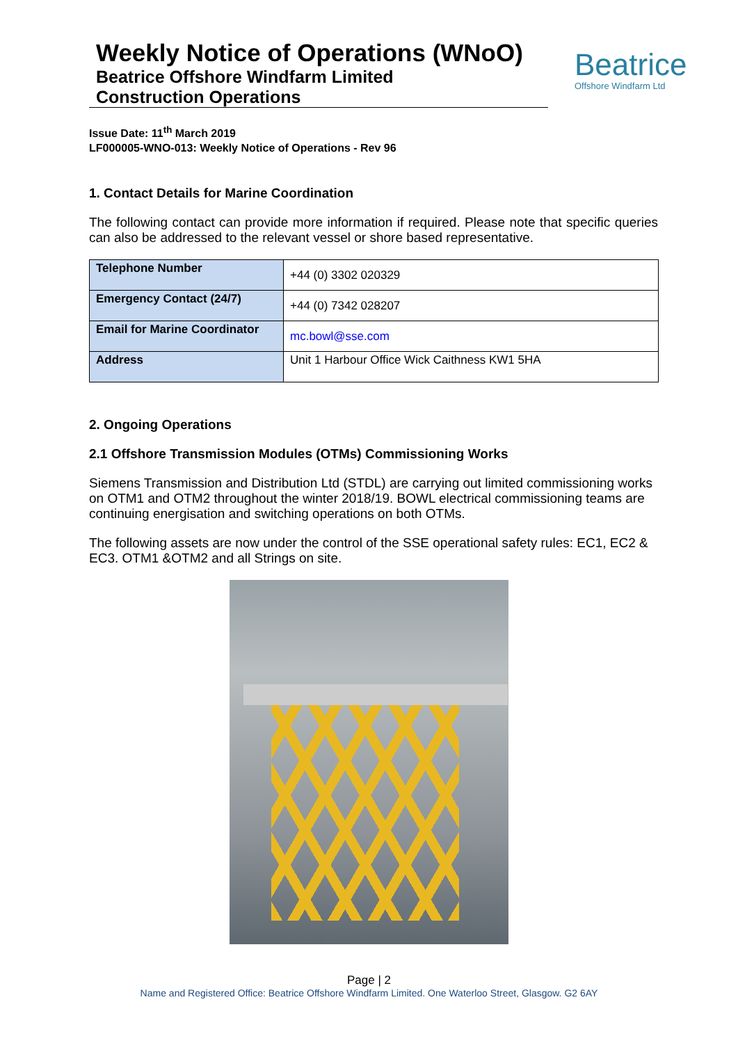Weekly Notice of Operations (WNoO)
Beatrice Offshore Windfarm Limited
Construction Operations
Beatrice
Offshore Windfarm Ltd
Issue Date: 11<sup>th</sup> March 2019
LF000005-WNO-013: Weekly Notice of Operations - Rev 96
1. Contact Details for Marine Coordination
The following contact can provide more information if required. Please note that specific queries can also be addressed to the relevant vessel or shore based representative.
| Telephone Number | +44 (0) 3302 020329 |
| Emergency Contact (24/7) | +44 (0) 7342 028207 |
| Email for Marine Coordinator | mc.bowl@sse.com |
| Address | Unit 1 Harbour Office Wick Caithness KW1 5HA |
2. Ongoing Operations
2.1 Offshore Transmission Modules (OTMs) Commissioning Works
Siemens Transmission and Distribution Ltd (STDL) are carrying out limited commissioning works on OTM1 and OTM2 throughout the winter 2018/19. BOWL electrical commissioning teams are continuing energisation and switching operations on both OTMs.
The following assets are now under the control of the SSE operational safety rules: EC1, EC2 & EC3. OTM1 &OTM2 and all Strings on site.
Page | 2
Name and Registered Office: Beatrice Offshore Windfarm Limited. One Waterloo Street, Glasgow. G2 6AY